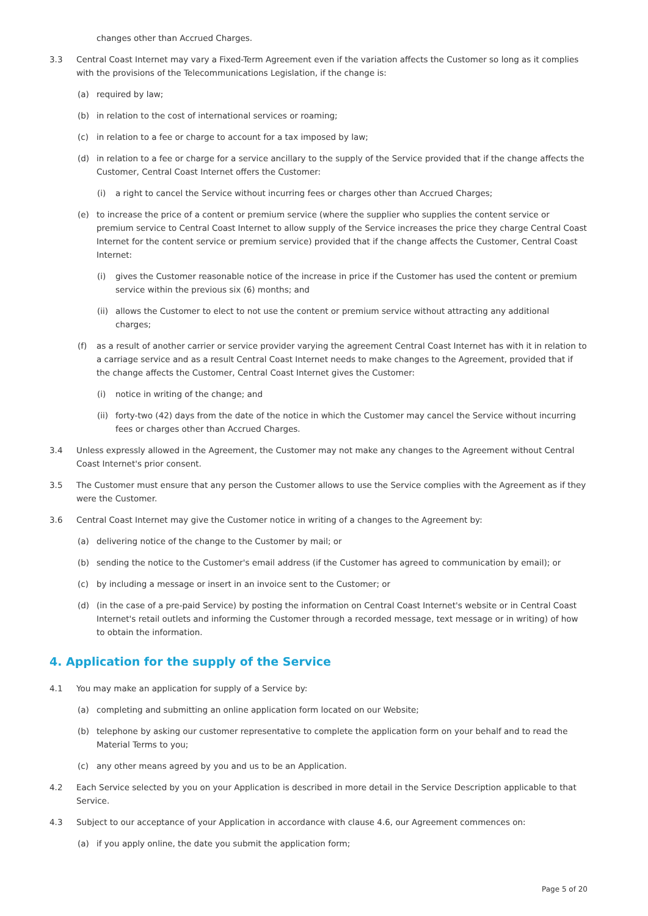changes other than Accrued Charges.
3.3 Central Coast Internet may vary a Fixed-Term Agreement even if the variation affects the Customer so long as it complies with the provisions of the Telecommunications Legislation, if the change is:
(a) required by law;
(b) in relation to the cost of international services or roaming;
(c) in relation to a fee or charge to account for a tax imposed by law;
(d) in relation to a fee or charge for a service ancillary to the supply of the Service provided that if the change affects the Customer, Central Coast Internet offers the Customer:
(i) a right to cancel the Service without incurring fees or charges other than Accrued Charges;
(e) to increase the price of a content or premium service (where the supplier who supplies the content service or premium service to Central Coast Internet to allow supply of the Service increases the price they charge Central Coast Internet for the content service or premium service) provided that if the change affects the Customer, Central Coast Internet:
(i) gives the Customer reasonable notice of the increase in price if the Customer has used the content or premium service within the previous six (6) months; and
(ii) allows the Customer to elect to not use the content or premium service without attracting any additional charges;
(f) as a result of another carrier or service provider varying the agreement Central Coast Internet has with it in relation to a carriage service and as a result Central Coast Internet needs to make changes to the Agreement, provided that if the change affects the Customer, Central Coast Internet gives the Customer:
(i) notice in writing of the change; and
(ii) forty-two (42) days from the date of the notice in which the Customer may cancel the Service without incurring fees or charges other than Accrued Charges.
3.4 Unless expressly allowed in the Agreement, the Customer may not make any changes to the Agreement without Central Coast Internet's prior consent.
3.5 The Customer must ensure that any person the Customer allows to use the Service complies with the Agreement as if they were the Customer.
3.6 Central Coast Internet may give the Customer notice in writing of a changes to the Agreement by:
(a) delivering notice of the change to the Customer by mail; or
(b) sending the notice to the Customer's email address (if the Customer has agreed to communication by email); or
(c) by including a message or insert in an invoice sent to the Customer; or
(d) (in the case of a pre-paid Service) by posting the information on Central Coast Internet's website or in Central Coast Internet's retail outlets and informing the Customer through a recorded message, text message or in writing) of how to obtain the information.
4. Application for the supply of the Service
4.1 You may make an application for supply of a Service by:
(a) completing and submitting an online application form located on our Website;
(b) telephone by asking our customer representative to complete the application form on your behalf and to read the Material Terms to you;
(c) any other means agreed by you and us to be an Application.
4.2 Each Service selected by you on your Application is described in more detail in the Service Description applicable to that Service.
4.3 Subject to our acceptance of your Application in accordance with clause 4.6, our Agreement commences on:
(a) if you apply online, the date you submit the application form;
Page 5 of 20